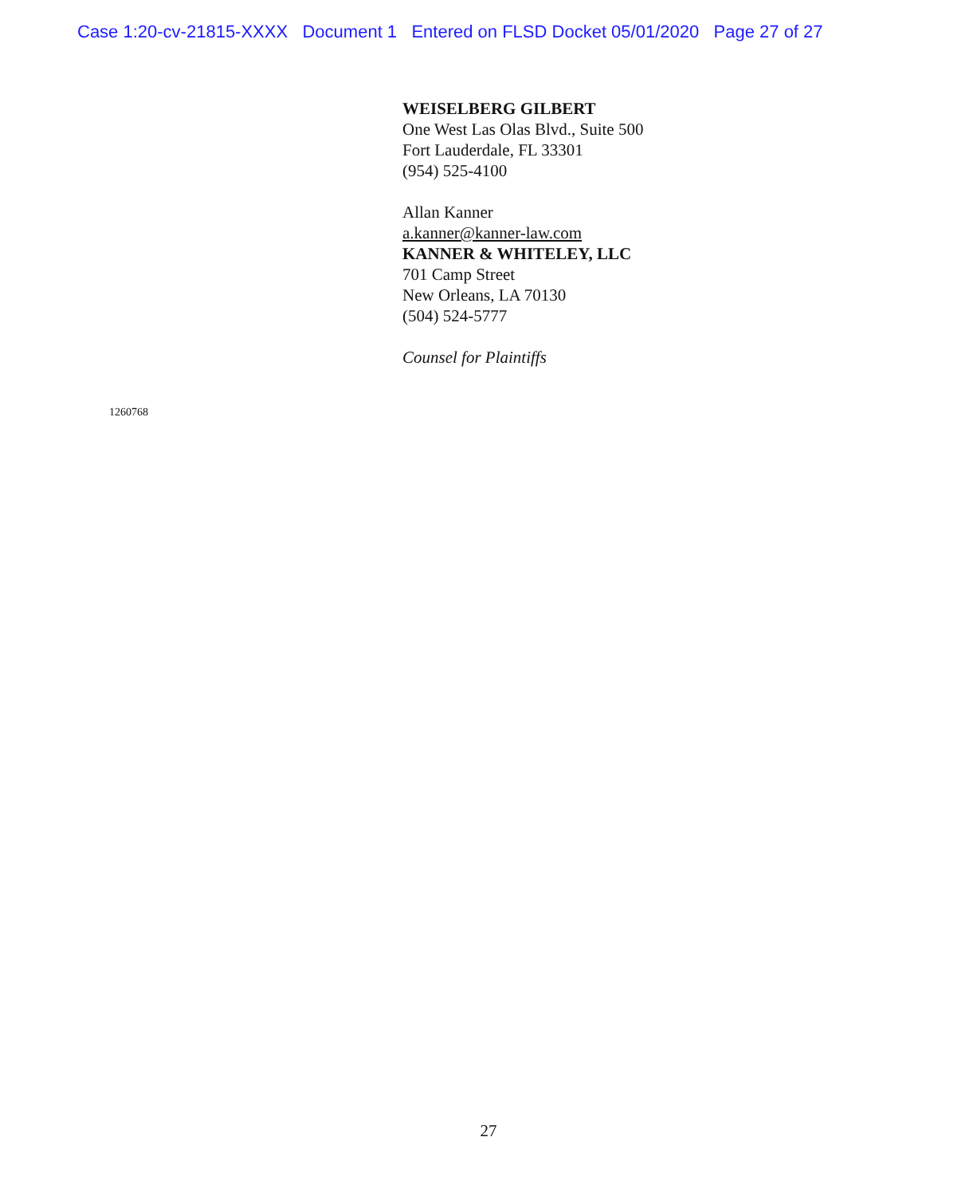Case 1:20-cv-21815-XXXX Document 1 Entered on FLSD Docket 05/01/2020 Page 27 of 27
WEISELBERG GILBERT
One West Las Olas Blvd., Suite 500
Fort Lauderdale, FL 33301
(954) 525-4100
Allan Kanner
a.kanner@kanner-law.com
KANNER & WHITELEY, LLC
701 Camp Street
New Orleans, LA 70130
(504) 524-5777
Counsel for Plaintiffs
1260768
27